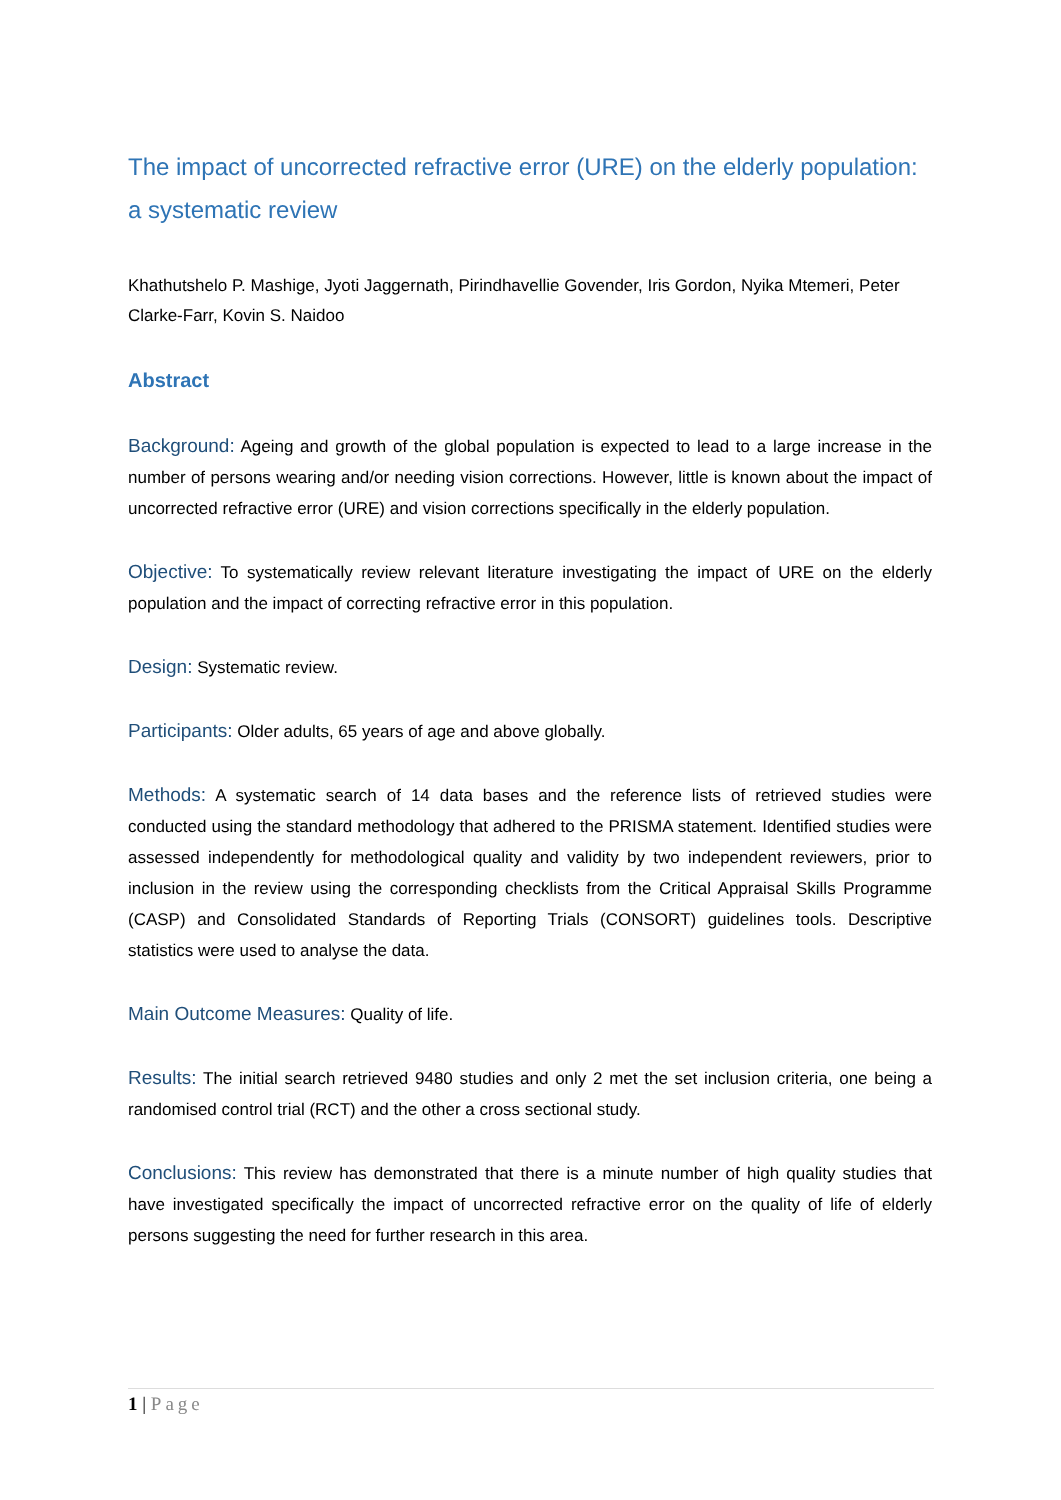The impact of uncorrected refractive error (URE) on the elderly population: a systematic review
Khathutshelo P. Mashige, Jyoti Jaggernath, Pirindhavellie Govender, Iris Gordon, Nyika Mtemeri, Peter Clarke-Farr, Kovin S. Naidoo
Abstract
Background: Ageing and growth of the global population is expected to lead to a large increase in the number of persons wearing and/or needing vision corrections. However, little is known about the impact of uncorrected refractive error (URE) and vision corrections specifically in the elderly population.
Objective: To systematically review relevant literature investigating the impact of URE on the elderly population and the impact of correcting refractive error in this population.
Design: Systematic review.
Participants: Older adults, 65 years of age and above globally.
Methods: A systematic search of 14 data bases and the reference lists of retrieved studies were conducted using the standard methodology that adhered to the PRISMA statement. Identified studies were assessed independently for methodological quality and validity by two independent reviewers, prior to inclusion in the review using the corresponding checklists from the Critical Appraisal Skills Programme (CASP) and Consolidated Standards of Reporting Trials (CONSORT) guidelines tools. Descriptive statistics were used to analyse the data.
Main Outcome Measures: Quality of life.
Results: The initial search retrieved 9480 studies and only 2 met the set inclusion criteria, one being a randomised control trial (RCT) and the other a cross sectional study.
Conclusions: This review has demonstrated that there is a minute number of high quality studies that have investigated specifically the impact of uncorrected refractive error on the quality of life of elderly persons suggesting the need for further research in this area.
1 | Page